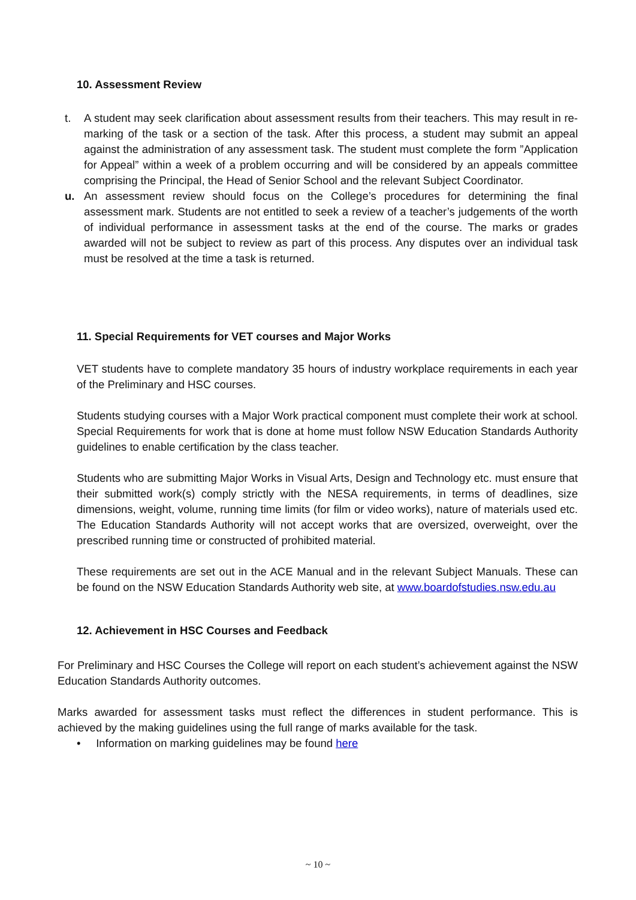10. Assessment Review
t. A student may seek clarification about assessment results from their teachers. This may result in re-marking of the task or a section of the task. After this process, a student may submit an appeal against the administration of any assessment task. The student must complete the form ”Application for Appeal” within a week of a problem occurring and will be considered by an appeals committee comprising the Principal, the Head of Senior School and the relevant Subject Coordinator.
u. An assessment review should focus on the College’s procedures for determining the final assessment mark. Students are not entitled to seek a review of a teacher’s judgements of the worth of individual performance in assessment tasks at the end of the course. The marks or grades awarded will not be subject to review as part of this process. Any disputes over an individual task must be resolved at the time a task is returned.
11. Special Requirements for VET courses and Major Works
VET students have to complete mandatory 35 hours of industry workplace requirements in each year of the Preliminary and HSC courses.
Students studying courses with a Major Work practical component must complete their work at school. Special Requirements for work that is done at home must follow NSW Education Standards Authority guidelines to enable certification by the class teacher.
Students who are submitting Major Works in Visual Arts, Design and Technology etc. must ensure that their submitted work(s) comply strictly with the NESA requirements, in terms of deadlines, size dimensions, weight, volume, running time limits (for film or video works), nature of materials used etc. The Education Standards Authority will not accept works that are oversized, overweight, over the prescribed running time or constructed of prohibited material.
These requirements are set out in the ACE Manual and in the relevant Subject Manuals. These can be found on the NSW Education Standards Authority web site, at www.boardofstudies.nsw.edu.au
12. Achievement in HSC Courses and Feedback
For Preliminary and HSC Courses the College will report on each student’s achievement against the NSW Education Standards Authority outcomes.
Marks awarded for assessment tasks must reflect the differences in student performance. This is achieved by the making guidelines using the full range of marks available for the task.
• Information on marking guidelines may be found here
~ 10 ~